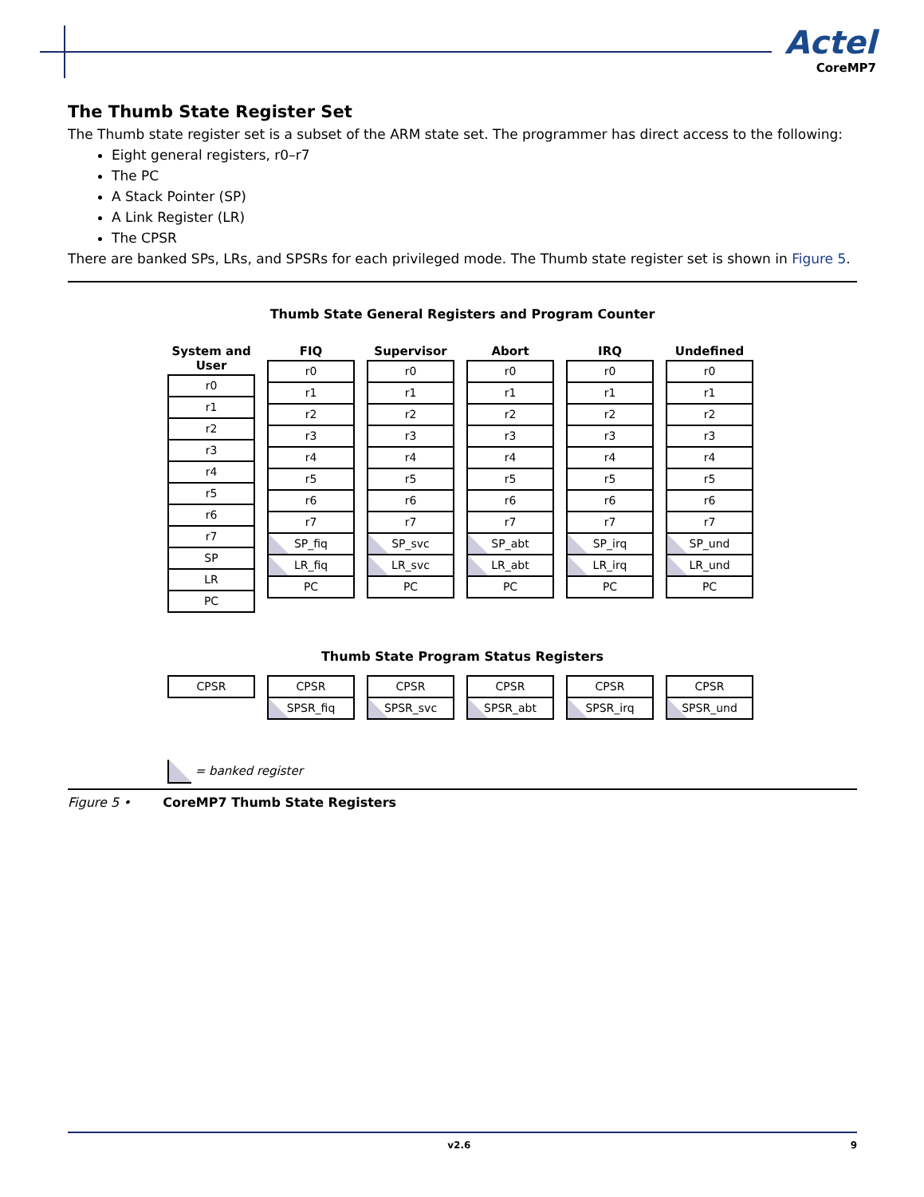Actel
CoreMP7
The Thumb State Register Set
The Thumb state register set is a subset of the ARM state set. The programmer has direct access to the following:
Eight general registers, r0–r7
The PC
A Stack Pointer (SP)
A Link Register (LR)
The CPSR
There are banked SPs, LRs, and SPSRs for each privileged mode. The Thumb state register set is shown in Figure 5.
Thumb State General Registers and Program Counter
System and User
r0
r1
r2
r3
r4
r5
r6
r7
SP
LR
PC
FIQ
r0
r1
r2
r3
r4
r5
r6
r7
SP_fiq
LR_fiq
PC
Supervisor
r0
r1
r2
r3
r4
r5
r6
r7
SP_svc
LR_svc
PC
Abort
r0
r1
r2
r3
r4
r5
r6
r7
SP_abt
LR_abt
PC
IRQ
r0
r1
r2
r3
r4
r5
r6
r7
SP_irq
LR_irq
PC
Undefined
r0
r1
r2
r3
r4
r5
r6
r7
SP_und
LR_und
PC
Thumb State Program Status Registers
CPSR CPSR
SPSR_fiq
CPSR
SPSR_svc
CPSR
SPSR_abt
CPSR
SPSR_irq
CPSR
SPSR_und
= banked register
Figure 5 • CoreMP7 Thumb State Registers
v2.6 9